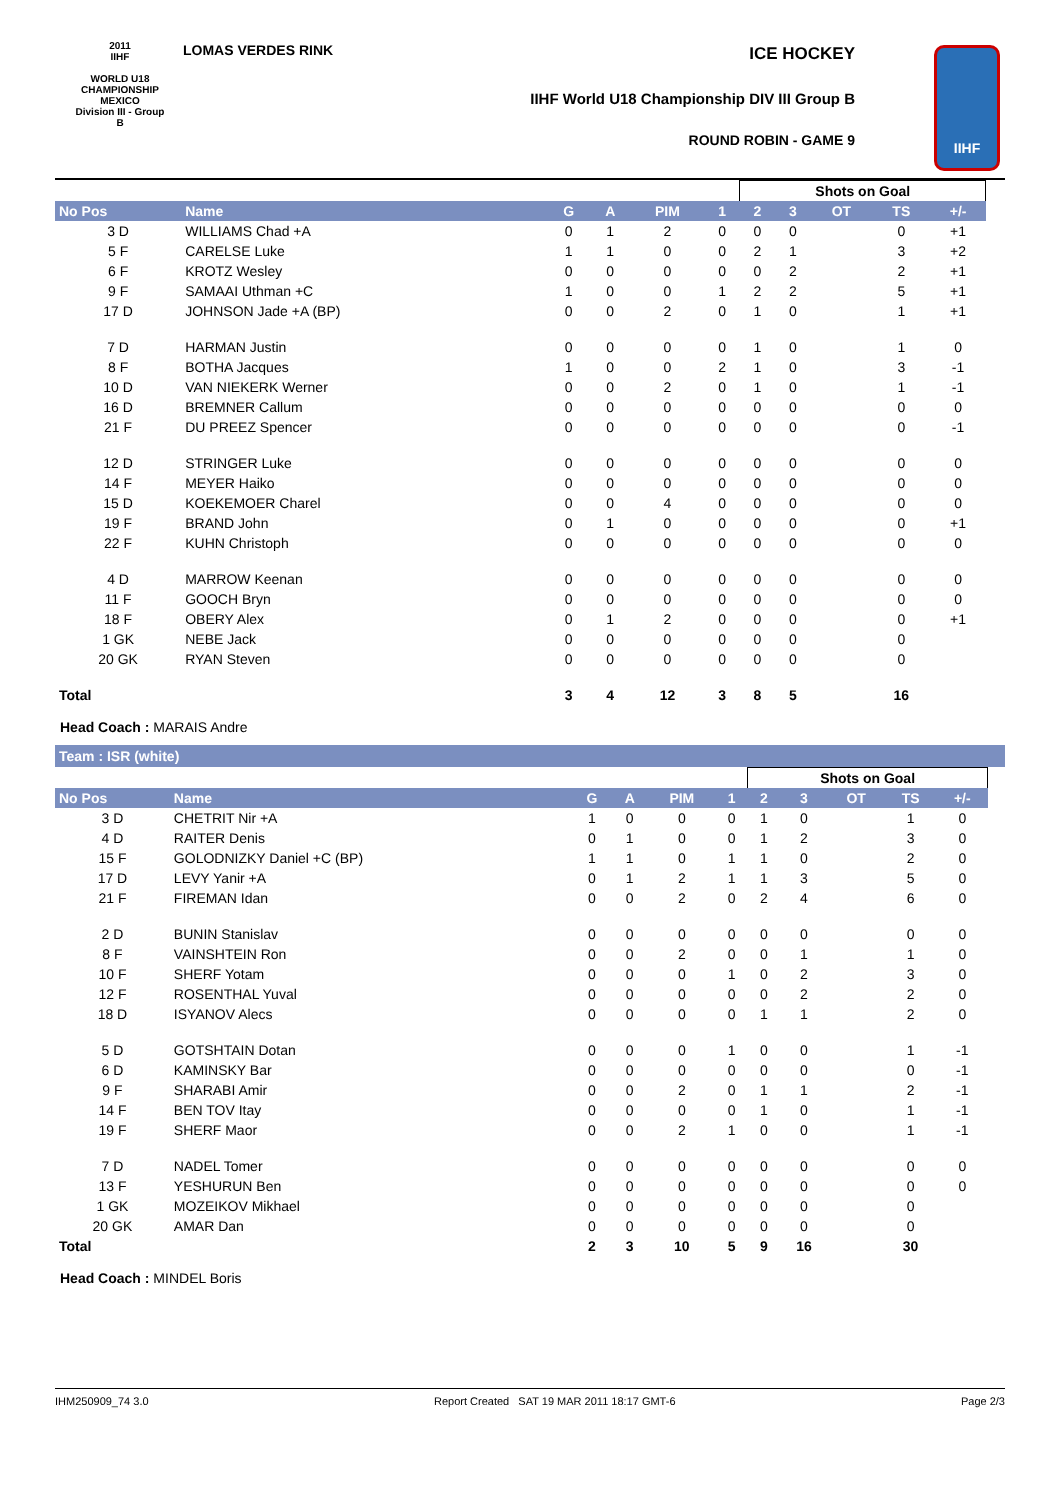2011
IIHF
WORLD U18
CHAMPIONSHIP
MEXICO
Division III - Group B
LOMAS VERDES RINK ICE HOCKEY
IIHF World U18 Championship DIV III Group B
ROUND ROBIN - GAME 9
IIHF
| | | | | | | Shots on Goal | | | | | |
| No Pos | Name | G | A | PIM | 1 | 2 | 3 | OT | TS | +/- | |
| 3 D | WILLIAMS Chad +A | 0 | 1 | 2 | 0 | 0 | 0 | | 0 | +1 | |
| 5 F | CARELSE Luke | 1 | 1 | 0 | 0 | 2 | 1 | | 3 | +2 | |
| 6 F | KROTZ Wesley | 0 | 0 | 0 | 0 | 0 | 2 | | 2 | +1 | |
| 9 F | SAMAAI Uthman +C | 1 | 0 | 0 | 1 | 2 | 2 | | 5 | +1 | |
| 17 D | JOHNSON Jade +A (BP) | 0 | 0 | 2 | 0 | 1 | 0 | | 1 | +1 | |
| 7 D | HARMAN Justin | 0 | 0 | 0 | 0 | 1 | 0 | | 1 | 0 | |
| 8 F | BOTHA Jacques | 1 | 0 | 0 | 2 | 1 | 0 | | 3 | -1 | |
| 10 D | VAN NIEKERK Werner | 0 | 0 | 2 | 0 | 1 | 0 | | 1 | -1 | |
| 16 D | BREMNER Callum | 0 | 0 | 0 | 0 | 0 | 0 | | 0 | 0 | |
| 21 F | DU PREEZ Spencer | 0 | 0 | 0 | 0 | 0 | 0 | | 0 | -1 | |
| 12 D | STRINGER Luke | 0 | 0 | 0 | 0 | 0 | 0 | | 0 | 0 | |
| 14 F | MEYER Haiko | 0 | 0 | 0 | 0 | 0 | 0 | | 0 | 0 | |
| 15 D | KOEKEMOER Charel | 0 | 0 | 4 | 0 | 0 | 0 | | 0 | 0 | |
| 19 F | BRAND John | 0 | 1 | 0 | 0 | 0 | 0 | | 0 | +1 | |
| 22 F | KUHN Christoph | 0 | 0 | 0 | 0 | 0 | 0 | | 0 | 0 | |
| 4 D | MARROW Keenan | 0 | 0 | 0 | 0 | 0 | 0 | | 0 | 0 | |
| 11 F | GOOCH Bryn | 0 | 0 | 0 | 0 | 0 | 0 | | 0 | 0 | |
| 18 F | OBERY Alex | 0 | 1 | 2 | 0 | 0 | 0 | | 0 | +1 | |
| 1 GK | NEBE Jack | 0 | 0 | 0 | 0 | 0 | 0 | | 0 | | |
| 20 GK | RYAN Steven | 0 | 0 | 0 | 0 | 0 | 0 | | 0 | | |
| Total | | 3 | 4 | 12 | 3 | 8 | 5 | | 16 | | |
Head Coach : MARAIS Andre
Team : ISR (white)
| | | | | | | Shots on Goal | | | | | |
| No Pos | Name | G | A | PIM | 1 | 2 | 3 | OT | TS | +/- | |
| 3 D | CHETRIT Nir +A | 1 | 0 | 0 | 0 | 1 | 0 | | 1 | 0 | |
| 4 D | RAITER Denis | 0 | 1 | 0 | 0 | 1 | 2 | | 3 | 0 | |
| 15 F | GOLODNIZKY Daniel +C (BP) | 1 | 1 | 0 | 1 | 1 | 0 | | 2 | 0 | |
| 17 D | LEVY Yanir +A | 0 | 1 | 2 | 1 | 1 | 3 | | 5 | 0 | |
| 21 F | FIREMAN Idan | 0 | 0 | 2 | 0 | 2 | 4 | | 6 | 0 | |
| 2 D | BUNIN Stanislav | 0 | 0 | 0 | 0 | 0 | 0 | | 0 | 0 | |
| 8 F | VAINSHTEIN Ron | 0 | 0 | 2 | 0 | 0 | 1 | | 1 | 0 | |
| 10 F | SHERF Yotam | 0 | 0 | 0 | 1 | 0 | 2 | | 3 | 0 | |
| 12 F | ROSENTHAL Yuval | 0 | 0 | 0 | 0 | 0 | 2 | | 2 | 0 | |
| 18 D | ISYANOV Alecs | 0 | 0 | 0 | 0 | 1 | 1 | | 2 | 0 | |
| 5 D | GOTSHTAIN Dotan | 0 | 0 | 0 | 1 | 0 | 0 | | 1 | -1 | |
| 6 D | KAMINSKY Bar | 0 | 0 | 0 | 0 | 0 | 0 | | 0 | -1 | |
| 9 F | SHARABI Amir | 0 | 0 | 2 | 0 | 1 | 1 | | 2 | -1 | |
| 14 F | BEN TOV Itay | 0 | 0 | 0 | 0 | 1 | 0 | | 1 | -1 | |
| 19 F | SHERF Maor | 0 | 0 | 2 | 1 | 0 | 0 | | 1 | -1 | |
| 7 D | NADEL Tomer | 0 | 0 | 0 | 0 | 0 | 0 | | 0 | 0 | |
| 13 F | YESHURUN Ben | 0 | 0 | 0 | 0 | 0 | 0 | | 0 | 0 | |
| 1 GK | MOZEIKOV Mikhael | 0 | 0 | 0 | 0 | 0 | 0 | | 0 | | |
| 20 GK | AMAR Dan | 0 | 0 | 0 | 0 | 0 | 0 | | 0 | | |
| Total | | 2 | 3 | 10 | 5 | 9 | 16 | | 30 | | |
Head Coach : MINDEL Boris
IHM250909_74 3.0 Report Created SAT 19 MAR 2011 18:17 GMT-6 Page 2/3